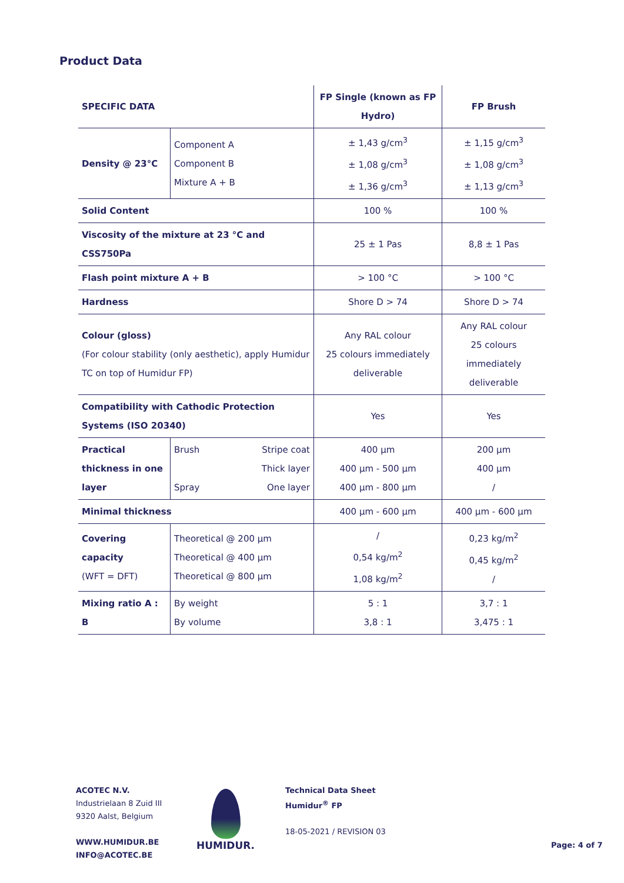Product Data
| SPECIFIC DATA | | | FP Single (known as FP Hydro) | FP Brush |
| --- | --- | --- | --- | --- |
| Density @ 23°C | Component A Component B Mixture A + B | | ± 1,43 g/cm<sup>3</sup> ± 1,08 g/cm<sup>3</sup> ± 1,36 g/cm<sup>3</sup> | ± 1,15 g/cm<sup>3</sup> ± 1,08 g/cm<sup>3</sup> ± 1,13 g/cm<sup>3</sup> |
| Solid Content | | | 100 % | 100 % |
| Viscosity of the mixture at 23 °C and CSS750Pa | | | 25 ± 1 Pas | 8,8 ± 1 Pas |
| Flash point mixture A + B | | | > 100 °C | > 100 °C |
| Hardness | | | Shore D > 74 | Shore D > 74 |
| Colour (gloss) (For colour stability (only aesthetic), apply Humidur TC on top of Humidur FP) | | | Any RAL colour 25 colours immediately deliverable | Any RAL colour 25 colours immediately deliverable |
| Compatibility with Cathodic Protection Systems (ISO 20340) | | | Yes | Yes |
| Practical thickness in one layer | Brush Spray | Stripe coat Thick layer One layer | 400 µm 400 µm - 500 µm 400 µm - 800 µm | 200 µm 400 µm / |
| Minimal thickness | | | 400 µm - 600 µm | 400 µm - 600 µm |
| Covering capacity (WFT = DFT) | Theoretical @ 200 µm Theoretical @ 400 µm Theoretical @ 800 µm | | / 0,54 kg/m<sup>2</sup> 1,08 kg/m<sup>2</sup> | 0,23 kg/m<sup>2</sup> 0,45 kg/m<sup>2</sup> / |
| Mixing ratio A : B | By weight By volume | | 5 : 1 3,8 : 1 | 3,7 : 1 3,475 : 1 |
ACOTEC N.V.
Industrielaan 8 Zuid III
9320 Aalst, Belgium
WWW.HUMIDUR.BE
INFO@ACOTEC.BE
HUMIDUR.
Technical Data Sheet
Humidur<sup>®</sup> FP
18-05-2021 / REVISION 03
Page: 4 of 7